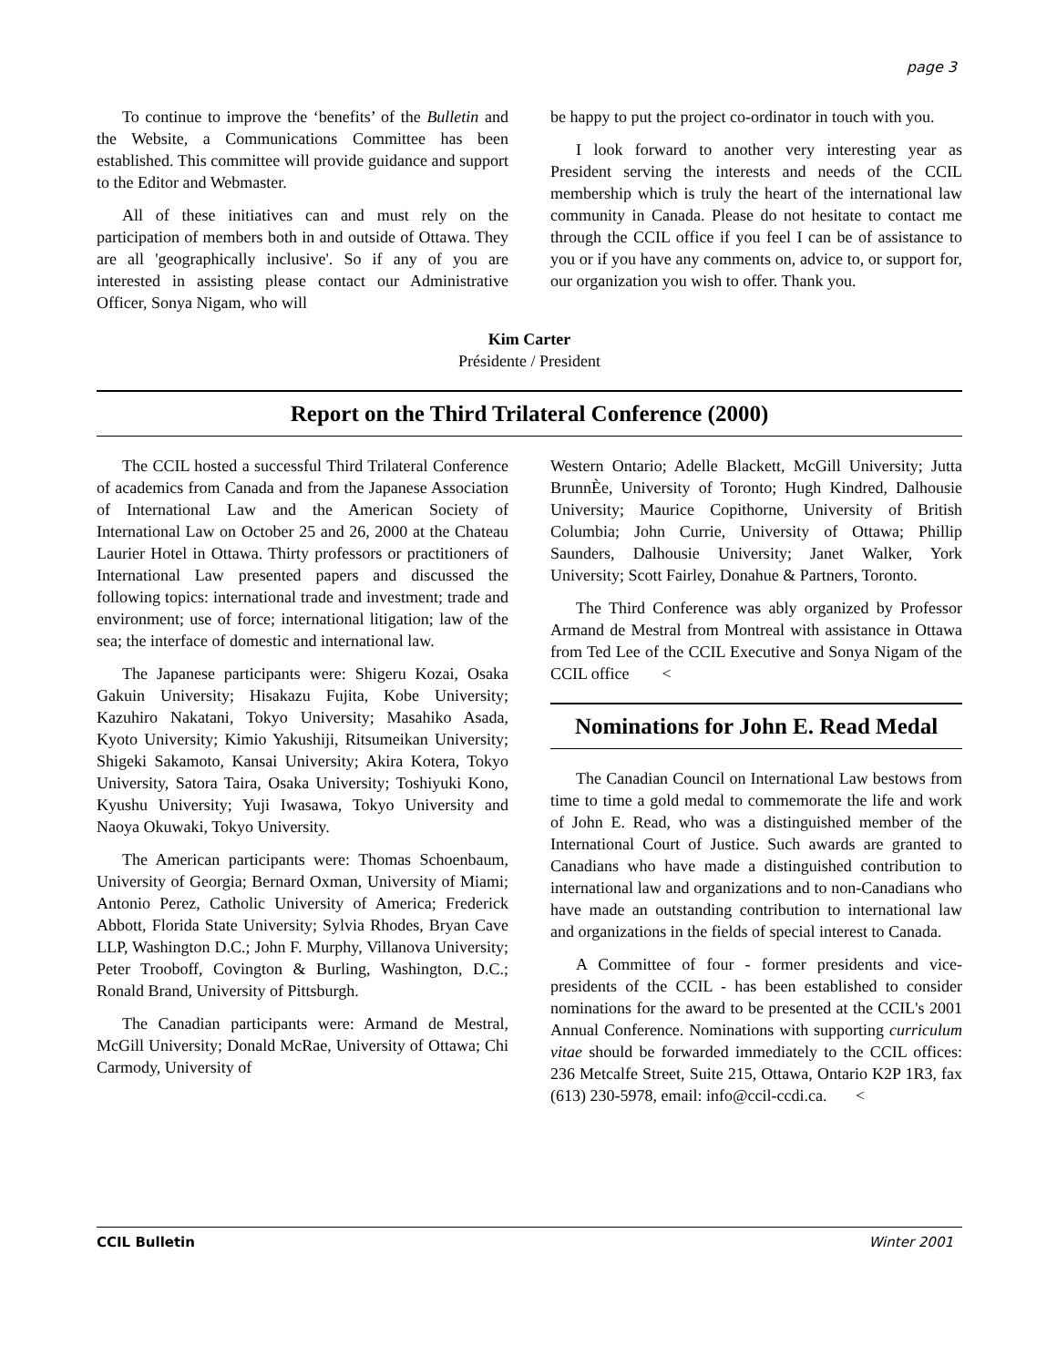page 3
To continue to improve the ‘benefits’ of the Bulletin and the Website, a Communications Committee has been established. This committee will provide guidance and support to the Editor and Webmaster.
All of these initiatives can and must rely on the participation of members both in and outside of Ottawa. They are all 'geographically inclusive'. So if any of you are interested in assisting please contact our Administrative Officer, Sonya Nigam, who will
be happy to put the project co-ordinator in touch with you.
I look forward to another very interesting year as President serving the interests and needs of the CCIL membership which is truly the heart of the international law community in Canada. Please do not hesitate to contact me through the CCIL office if you feel I can be of assistance to you or if you have any comments on, advice to, or support for, our organization you wish to offer. Thank you.
Kim Carter
Présidente / President
Report on the Third Trilateral Conference (2000)
The CCIL hosted a successful Third Trilateral Conference of academics from Canada and from the Japanese Association of International Law and the American Society of International Law on October 25 and 26, 2000 at the Chateau Laurier Hotel in Ottawa. Thirty professors or practitioners of International Law presented papers and discussed the following topics: international trade and investment; trade and environment; use of force; international litigation; law of the sea; the interface of domestic and international law.
The Japanese participants were: Shigeru Kozai, Osaka Gakuin University; Hisakazu Fujita, Kobe University; Kazuhiro Nakatani, Tokyo University; Masahiko Asada, Kyoto University; Kimio Yakushiji, Ritsumeikan University; Shigeki Sakamoto, Kansai University; Akira Kotera, Tokyo University, Satora Taira, Osaka University; Toshiyuki Kono, Kyushu University; Yuji Iwasawa, Tokyo University and Naoya Okuwaki, Tokyo University.
The American participants were: Thomas Schoenbaum, University of Georgia; Bernard Oxman, University of Miami; Antonio Perez, Catholic University of America; Frederick Abbott, Florida State University; Sylvia Rhodes, Bryan Cave LLP, Washington D.C.; John F. Murphy, Villanova University; Peter Trooboff, Covington & Burling, Washington, D.C.; Ronald Brand, University of Pittsburgh.
The Canadian participants were: Armand de Mestral, McGill University; Donald McRae, University of Ottawa; Chi Carmody, University of
Western Ontario; Adelle Blackett, McGill University; Jutta BrunnÈe, University of Toronto; Hugh Kindred, Dalhousie University; Maurice Copithorne, University of British Columbia; John Currie, University of Ottawa; Phillip Saunders, Dalhousie University; Janet Walker, York University; Scott Fairley, Donahue & Partners, Toronto.
The Third Conference was ably organized by Professor Armand de Mestral from Montreal with assistance in Ottawa from Ted Lee of the CCIL Executive and Sonya Nigam of the CCIL office <
Nominations for John E. Read Medal
The Canadian Council on International Law bestows from time to time a gold medal to commemorate the life and work of John E. Read, who was a distinguished member of the International Court of Justice. Such awards are granted to Canadians who have made a distinguished contribution to international law and organizations and to non-Canadians who have made an outstanding contribution to international law and organizations in the fields of special interest to Canada.
A Committee of four - former presidents and vice-presidents of the CCIL - has been established to consider nominations for the award to be presented at the CCIL's 2001 Annual Conference. Nominations with supporting curriculum vitae should be forwarded immediately to the CCIL offices: 236 Metcalfe Street, Suite 215, Ottawa, Ontario K2P 1R3, fax (613) 230-5978, email: info@ccil-ccdi.ca. <
CCIL Bulletin Winter 2001